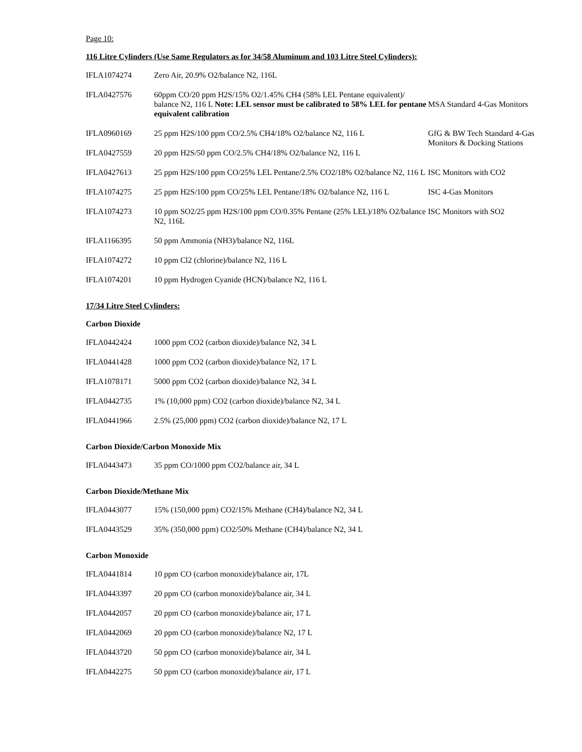Page 10:
116 Litre Cylinders (Use Same Regulators as for 34/58 Aluminum and 103 Litre Steel Cylinders):
| IFLA1074274 | Zero Air, 20.9% O2/balance N2, 116L | |
| IFLA0427576 | 60ppm CO/20 ppm H2S/15% O2/1.45% CH4 (58% LEL Pentane equivalent)/ balance N2, 116 L Note: LEL sensor must be calibrated to 58% LEL for pentane equivalent calibration | MSA Standard 4-Gas Monitors |
| IFLA0960169 | 25 ppm H2S/100 ppm CO/2.5% CH4/18% O2/balance N2, 116 L | GfG & BW Tech Standard 4-Gas Monitors & Docking Stations |
| IFLA0427559 | 20 ppm H2S/50 ppm CO/2.5% CH4/18% O2/balance N2, 116 L | |
| IFLA0427613 | 25 ppm H2S/100 ppm CO/25% LEL Pentane/2.5% CO2/18% O2/balance N2, 116 L | ISC Monitors with CO2 |
| IFLA1074275 | 25 ppm H2S/100 ppm CO/25% LEL Pentane/18% O2/balance N2, 116 L | ISC 4-Gas Monitors |
| IFLA1074273 | 10 ppm SO2/25 ppm H2S/100 ppm CO/0.35% Pentane (25% LEL)/18% O2/balance N2, 116L | ISC Monitors with SO2 |
| IFLA1166395 | 50 ppm Ammonia (NH3)/balance N2, 116L | |
| IFLA1074272 | 10 ppm Cl2 (chlorine)/balance N2, 116 L | |
| IFLA1074201 | 10 ppm Hydrogen Cyanide (HCN)/balance N2, 116 L | |
17/34 Litre Steel Cylinders:
Carbon Dioxide
| IFLA0442424 | 1000 ppm CO2 (carbon dioxide)/balance N2, 34 L |
| IFLA0441428 | 1000 ppm CO2 (carbon dioxide)/balance N2, 17 L |
| IFLA1078171 | 5000 ppm CO2 (carbon dioxide)/balance N2, 34 L |
| IFLA0442735 | 1% (10,000 ppm) CO2 (carbon dioxide)/balance N2, 34 L |
| IFLA0441966 | 2.5% (25,000 ppm) CO2 (carbon dioxide)/balance N2, 17 L |
Carbon Dioxide/Carbon Monoxide Mix
| IFLA0443473 | 35 ppm CO/1000 ppm CO2/balance air, 34 L |
Carbon Dioxide/Methane Mix
| IFLA0443077 | 15% (150,000 ppm) CO2/15% Methane (CH4)/balance N2, 34 L |
| IFLA0443529 | 35% (350,000 ppm) CO2/50% Methane (CH4)/balance N2, 34 L |
Carbon Monoxide
| IFLA0441814 | 10 ppm CO (carbon monoxide)/balance air, 17L |
| IFLA0443397 | 20 ppm CO (carbon monoxide)/balance air, 34 L |
| IFLA0442057 | 20 ppm CO (carbon monoxide)/balance air, 17 L |
| IFLA0442069 | 20 ppm CO (carbon monoxide)/balance N2, 17 L |
| IFLA0443720 | 50 ppm CO (carbon monoxide)/balance air, 34 L |
| IFLA0442275 | 50 ppm CO (carbon monoxide)/balance air, 17 L |